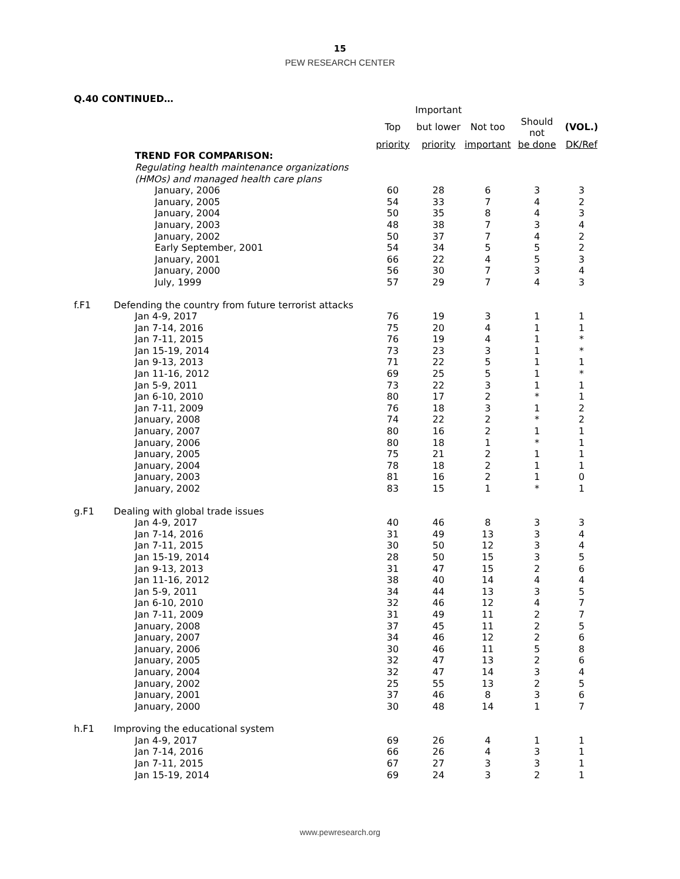15
PEW RESEARCH CENTER
Q.40 CONTINUED…
| | | | Important | | | |
| --- | --- | --- | --- | --- | --- | --- |
| | | Top | but lower | Not too | Should not | (VOL.) |
| | | priority | priority | important | be done | DK/Ref |
| | TREND FOR COMPARISON: | | | | | |
| | Regulating health maintenance organizations | | | | | |
| | (HMOs) and managed health care plans | | | | | |
| | January, 2006 | 60 | 28 | 6 | 3 | 3 |
| | January, 2005 | 54 | 33 | 7 | 4 | 2 |
| | January, 2004 | 50 | 35 | 8 | 4 | 3 |
| | January, 2003 | 48 | 38 | 7 | 3 | 4 |
| | January, 2002 | 50 | 37 | 7 | 4 | 2 |
| | Early September, 2001 | 54 | 34 | 5 | 5 | 2 |
| | January, 2001 | 66 | 22 | 4 | 5 | 3 |
| | January, 2000 | 56 | 30 | 7 | 3 | 4 |
| | July, 1999 | 57 | 29 | 7 | 4 | 3 |
| f.F1 | Defending the country from future terrorist attacks | | | | | |
| | Jan 4-9, 2017 | 76 | 19 | 3 | 1 | 1 |
| | Jan 7-14, 2016 | 75 | 20 | 4 | 1 | 1 |
| | Jan 7-11, 2015 | 76 | 19 | 4 | 1 | * |
| | Jan 15-19, 2014 | 73 | 23 | 3 | 1 | * |
| | Jan 9-13, 2013 | 71 | 22 | 5 | 1 | 1 |
| | Jan 11-16, 2012 | 69 | 25 | 5 | 1 | * |
| | Jan 5-9, 2011 | 73 | 22 | 3 | 1 | 1 |
| | Jan 6-10, 2010 | 80 | 17 | 2 | * | 1 |
| | Jan 7-11, 2009 | 76 | 18 | 3 | 1 | 2 |
| | January, 2008 | 74 | 22 | 2 | * | 2 |
| | January, 2007 | 80 | 16 | 2 | 1 | 1 |
| | January, 2006 | 80 | 18 | 1 | * | 1 |
| | January, 2005 | 75 | 21 | 2 | 1 | 1 |
| | January, 2004 | 78 | 18 | 2 | 1 | 1 |
| | January, 2003 | 81 | 16 | 2 | 1 | 0 |
| | January, 2002 | 83 | 15 | 1 | * | 1 |
| g.F1 | Dealing with global trade issues | | | | | |
| | Jan 4-9, 2017 | 40 | 46 | 8 | 3 | 3 |
| | Jan 7-14, 2016 | 31 | 49 | 13 | 3 | 4 |
| | Jan 7-11, 2015 | 30 | 50 | 12 | 3 | 4 |
| | Jan 15-19, 2014 | 28 | 50 | 15 | 3 | 5 |
| | Jan 9-13, 2013 | 31 | 47 | 15 | 2 | 6 |
| | Jan 11-16, 2012 | 38 | 40 | 14 | 4 | 4 |
| | Jan 5-9, 2011 | 34 | 44 | 13 | 3 | 5 |
| | Jan 6-10, 2010 | 32 | 46 | 12 | 4 | 7 |
| | Jan 7-11, 2009 | 31 | 49 | 11 | 2 | 7 |
| | January, 2008 | 37 | 45 | 11 | 2 | 5 |
| | January, 2007 | 34 | 46 | 12 | 2 | 6 |
| | January, 2006 | 30 | 46 | 11 | 5 | 8 |
| | January, 2005 | 32 | 47 | 13 | 2 | 6 |
| | January, 2004 | 32 | 47 | 14 | 3 | 4 |
| | January, 2002 | 25 | 55 | 13 | 2 | 5 |
| | January, 2001 | 37 | 46 | 8 | 3 | 6 |
| | January, 2000 | 30 | 48 | 14 | 1 | 7 |
| h.F1 | Improving the educational system | | | | | |
| | Jan 4-9, 2017 | 69 | 26 | 4 | 1 | 1 |
| | Jan 7-14, 2016 | 66 | 26 | 4 | 3 | 1 |
| | Jan 7-11, 2015 | 67 | 27 | 3 | 3 | 1 |
| | Jan 15-19, 2014 | 69 | 24 | 3 | 2 | 1 |
www.pewresearch.org